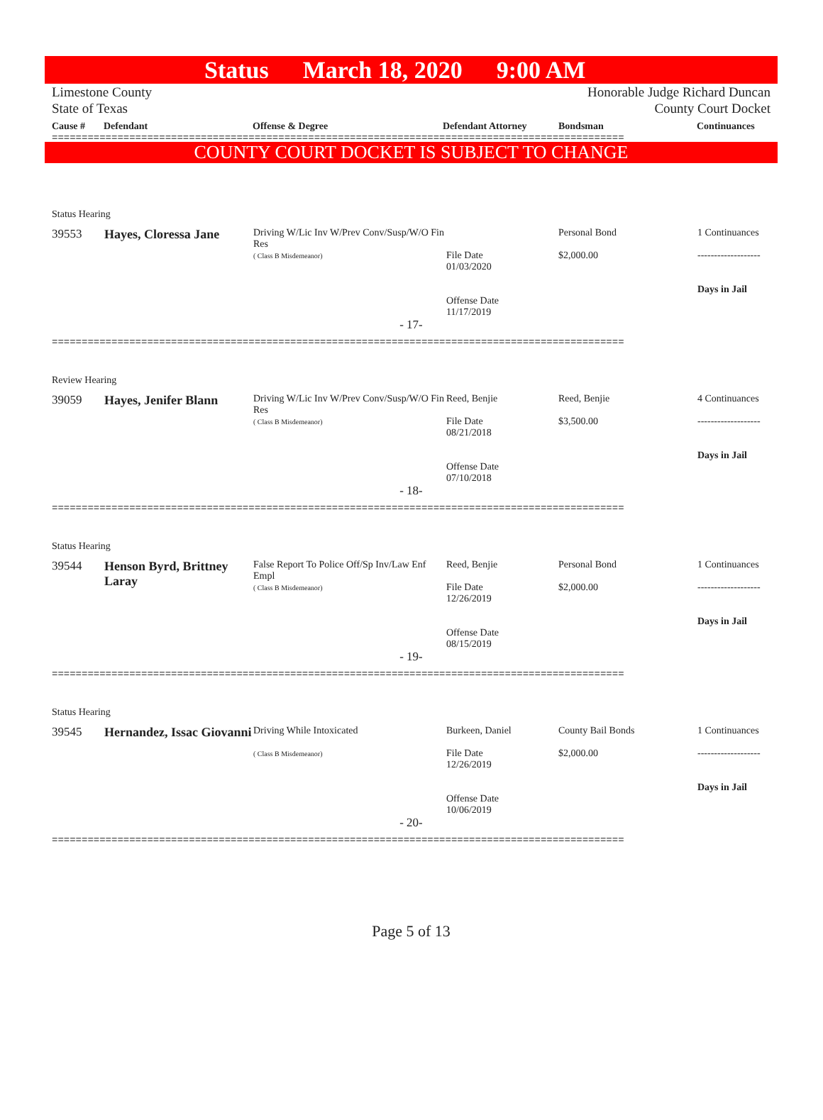Status March 18, 2020 9:00 AM
Limestone County
State of Texas
Honorable Judge Richard Duncan
County Court Docket
| Cause # | Defendant | Offense & Degree | Defendant Attorney | Bondsman | Continuances |
| --- | --- | --- | --- | --- | --- |
================================================================================================
COUNTY COURT DOCKET IS SUBJECT TO CHANGE
Status Hearing
| 39553 | Hayes, Cloressa Jane | Driving W/Lic Inv W/Prev Conv/Susp/W/O Fin Res ( Class B Misdemeanor) | File Date 01/03/2020 Offense Date 11/17/2019 | Personal Bond $2,000.00 | 1 Continuances ------------------- Days in Jail |
- 17-
================================================================================================
Review Hearing
| 39059 | Hayes, Jenifer Blann | Driving W/Lic Inv W/Prev Conv/Susp/W/O Fin Res ( Class B Misdemeanor) | Reed, Benjie File Date 08/21/2018 Offense Date 07/10/2018 | Reed, Benjie $3,500.00 | 4 Continuances ------------------- Days in Jail |
- 18-
================================================================================================
Status Hearing
| 39544 | Henson Byrd, Brittney Laray | False Report To Police Off/Sp Inv/Law Enf Empl ( Class B Misdemeanor) | Reed, Benjie File Date 12/26/2019 Offense Date 08/15/2019 | Personal Bond $2,000.00 | 1 Continuances ------------------- Days in Jail |
- 19-
================================================================================================
Status Hearing
| 39545 | Hernandez, Issac Giovanni | Driving While Intoxicated ( Class B Misdemeanor) | Burkeen, Daniel File Date 12/26/2019 Offense Date 10/06/2019 | County Bail Bonds $2,000.00 | 1 Continuances ------------------- Days in Jail |
- 20-
================================================================================================
Page 5 of 13